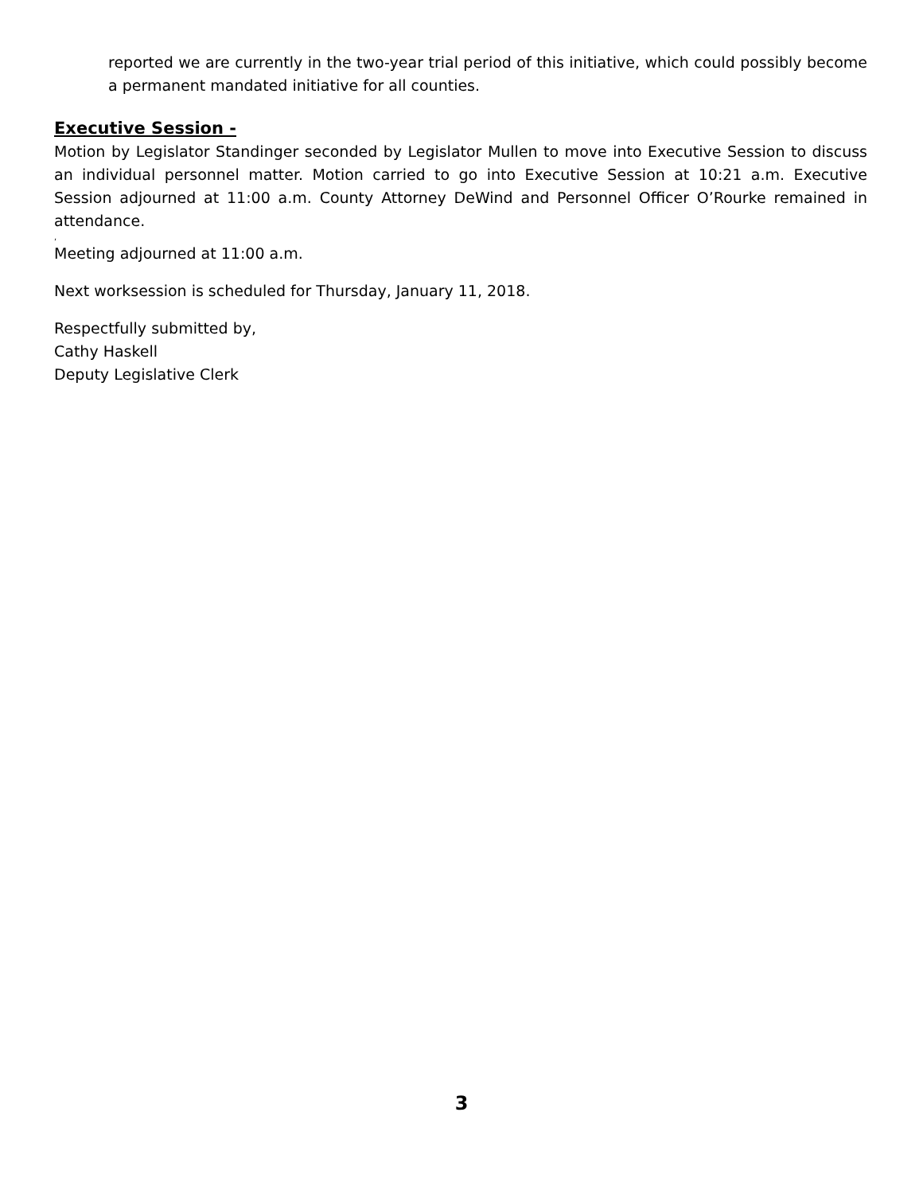reported we are currently in the two-year trial period of this initiative, which could possibly become a permanent mandated initiative for all counties.
Executive Session -
Motion by Legislator Standinger seconded by Legislator Mullen to move into Executive Session to discuss an individual personnel matter. Motion carried to go into Executive Session at 10:21 a.m. Executive Session adjourned at 11:00 a.m. County Attorney DeWind and Personnel Officer O’Rourke remained in attendance.
,
Meeting adjourned at 11:00 a.m.
Next worksession is scheduled for Thursday, January 11, 2018.
Respectfully submitted by,
Cathy Haskell
Deputy Legislative Clerk
3